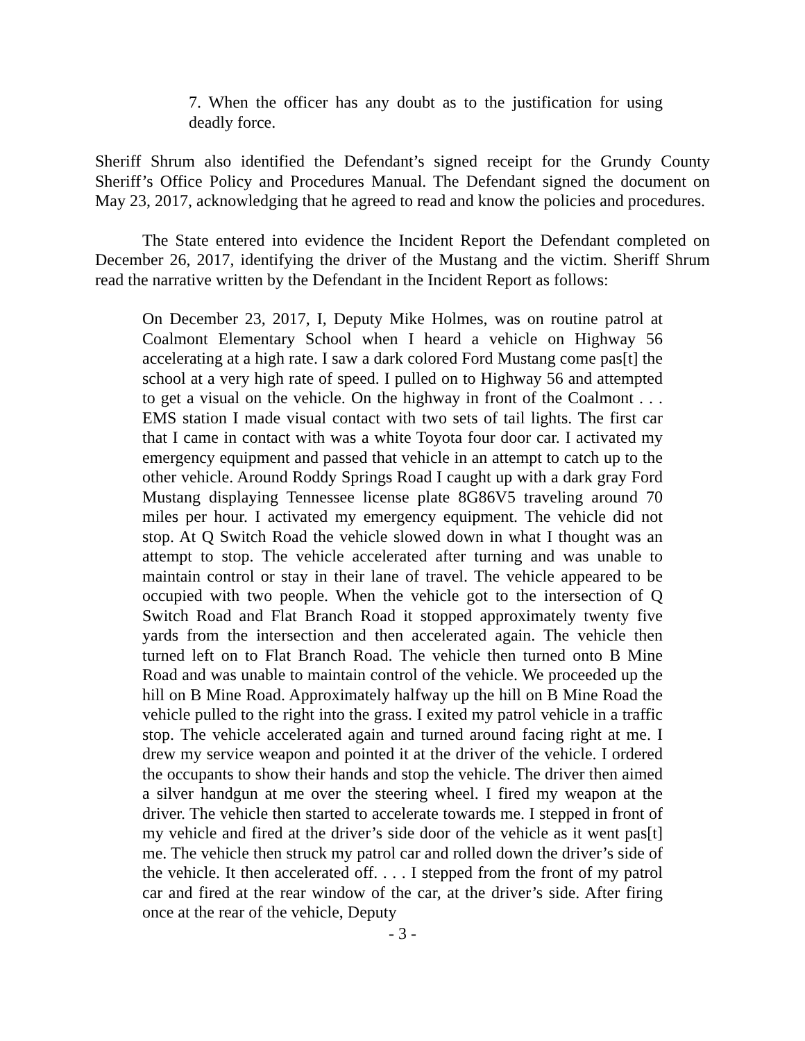7. When the officer has any doubt as to the justification for using deadly force.
Sheriff Shrum also identified the Defendant’s signed receipt for the Grundy County Sheriff’s Office Policy and Procedures Manual. The Defendant signed the document on May 23, 2017, acknowledging that he agreed to read and know the policies and procedures.
The State entered into evidence the Incident Report the Defendant completed on December 26, 2017, identifying the driver of the Mustang and the victim. Sheriff Shrum read the narrative written by the Defendant in the Incident Report as follows:
On December 23, 2017, I, Deputy Mike Holmes, was on routine patrol at Coalmont Elementary School when I heard a vehicle on Highway 56 accelerating at a high rate. I saw a dark colored Ford Mustang come pas[t] the school at a very high rate of speed. I pulled on to Highway 56 and attempted to get a visual on the vehicle. On the highway in front of the Coalmont . . . EMS station I made visual contact with two sets of tail lights. The first car that I came in contact with was a white Toyota four door car. I activated my emergency equipment and passed that vehicle in an attempt to catch up to the other vehicle. Around Roddy Springs Road I caught up with a dark gray Ford Mustang displaying Tennessee license plate 8G86V5 traveling around 70 miles per hour. I activated my emergency equipment. The vehicle did not stop. At Q Switch Road the vehicle slowed down in what I thought was an attempt to stop. The vehicle accelerated after turning and was unable to maintain control or stay in their lane of travel. The vehicle appeared to be occupied with two people. When the vehicle got to the intersection of Q Switch Road and Flat Branch Road it stopped approximately twenty five yards from the intersection and then accelerated again. The vehicle then turned left on to Flat Branch Road. The vehicle then turned onto B Mine Road and was unable to maintain control of the vehicle. We proceeded up the hill on B Mine Road. Approximately halfway up the hill on B Mine Road the vehicle pulled to the right into the grass. I exited my patrol vehicle in a traffic stop. The vehicle accelerated again and turned around facing right at me. I drew my service weapon and pointed it at the driver of the vehicle. I ordered the occupants to show their hands and stop the vehicle. The driver then aimed a silver handgun at me over the steering wheel. I fired my weapon at the driver. The vehicle then started to accelerate towards me. I stepped in front of my vehicle and fired at the driver’s side door of the vehicle as it went pas[t] me. The vehicle then struck my patrol car and rolled down the driver’s side of the vehicle. It then accelerated off. . . . I stepped from the front of my patrol car and fired at the rear window of the car, at the driver’s side. After firing once at the rear of the vehicle, Deputy
- 3 -